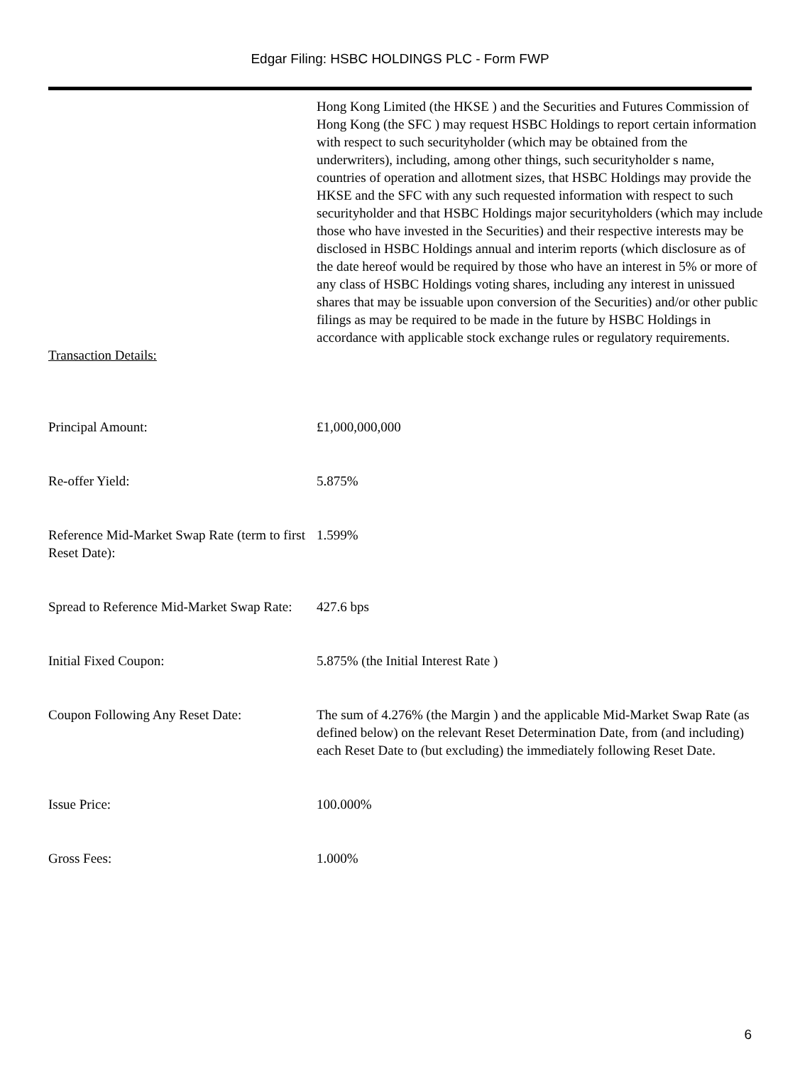Edgar Filing: HSBC HOLDINGS PLC - Form FWP
| | Hong Kong Limited (the HKSE ) and the Securities and Futures Commission of Hong Kong (the SFC ) may request HSBC Holdings to report certain information with respect to such securityholder (which may be obtained from the underwriters), including, among other things, such securityholder s name, countries of operation and allotment sizes, that HSBC Holdings may provide the HKSE and the SFC with any such requested information with respect to such securityholder and that HSBC Holdings major securityholders (which may include those who have invested in the Securities) and their respective interests may be disclosed in HSBC Holdings annual and interim reports (which disclosure as of the date hereof would be required by those who have an interest in 5% or more of any class of HSBC Holdings voting shares, including any interest in unissued shares that may be issuable upon conversion of the Securities) and/or other public filings as may be required to be made in the future by HSBC Holdings in accordance with applicable stock exchange rules or regulatory requirements. |
| Transaction Details: | |
| Principal Amount: | £1,000,000,000 |
| Re-offer Yield: | 5.875% |
| Reference Mid-Market Swap Rate (term to first Reset Date): | 1.599% |
| Spread to Reference Mid-Market Swap Rate: | 427.6 bps |
| Initial Fixed Coupon: | 5.875% (the Initial Interest Rate ) |
| Coupon Following Any Reset Date: | The sum of 4.276% (the Margin ) and the applicable Mid-Market Swap Rate (as defined below) on the relevant Reset Determination Date, from (and including) each Reset Date to (but excluding) the immediately following Reset Date. |
| Issue Price: | 100.000% |
| Gross Fees: | 1.000% |
6